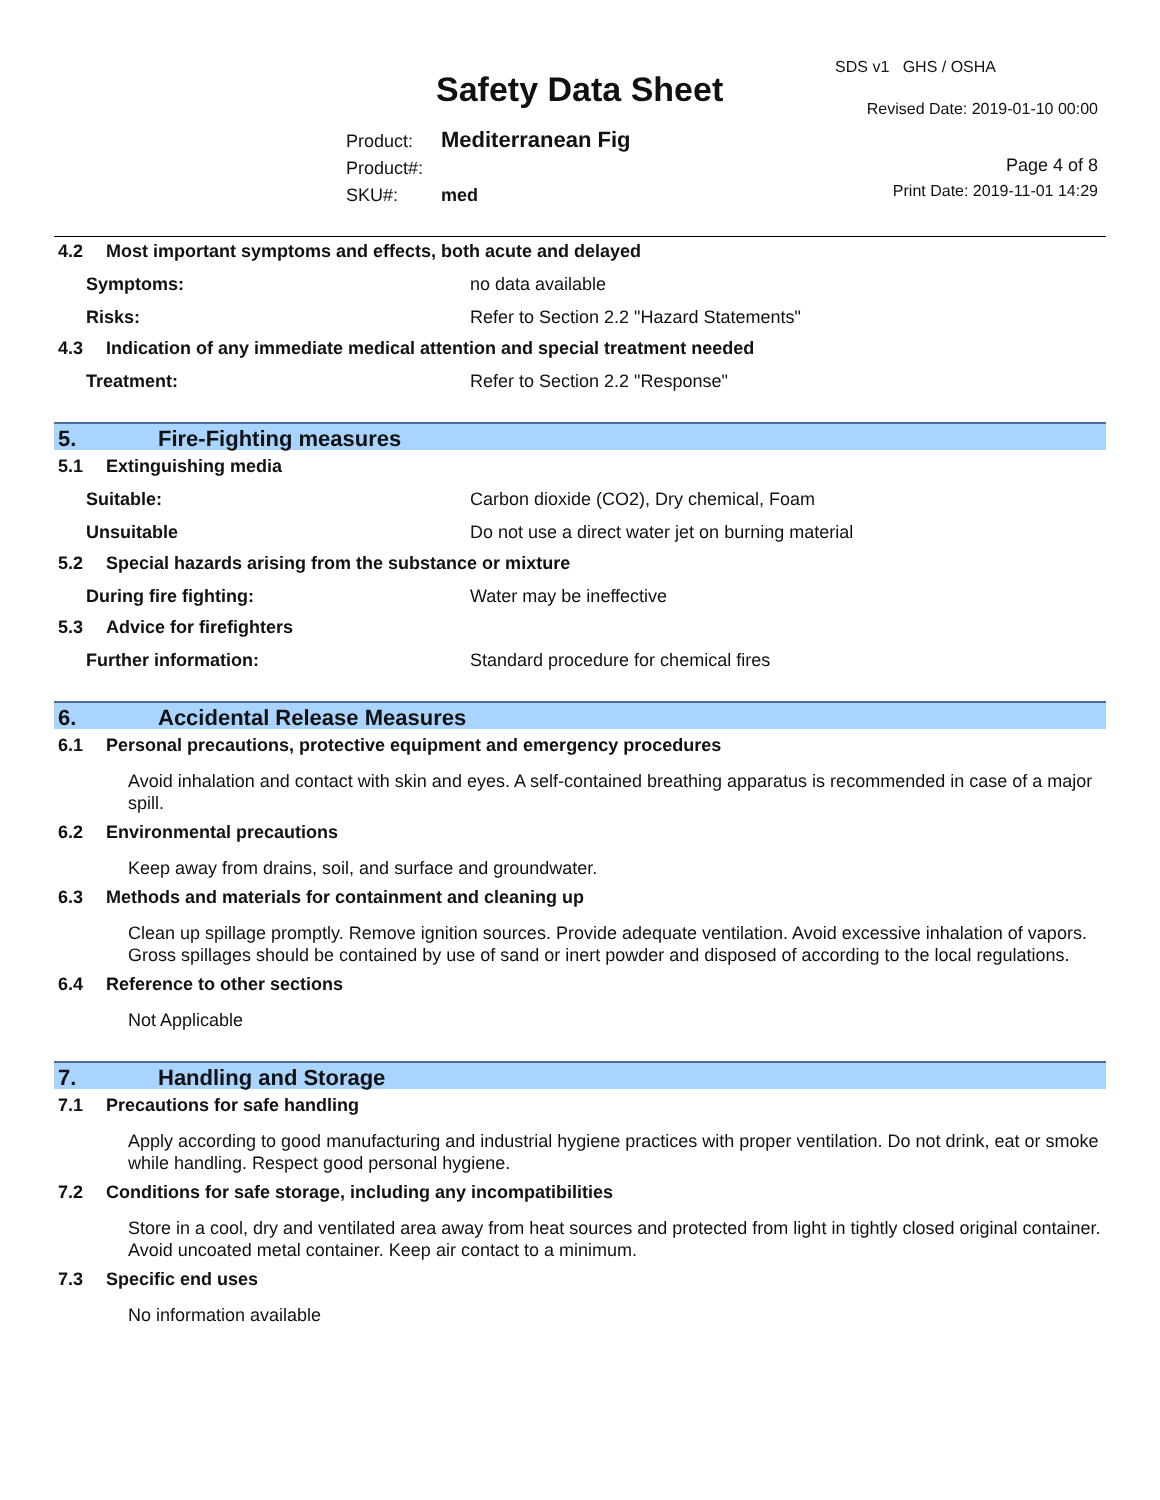SDS v1 GHS / OSHA
Safety Data Sheet Revised Date: 2019-01-10 00:00
Product: Mediterranean Fig
Product#:
SKU#: med
Page 4 of 8
Print Date: 2019-11-01 14:29
4.2 Most important symptoms and effects, both acute and delayed
Symptoms: no data available
Risks: Refer to Section 2.2 "Hazard Statements"
4.3 Indication of any immediate medical attention and special treatment needed
Treatment: Refer to Section 2.2 "Response"
5. Fire-Fighting measures
5.1 Extinguishing media
Suitable: Carbon dioxide (CO2), Dry chemical, Foam
Unsuitable Do not use a direct water jet on burning material
5.2 Special hazards arising from the substance or mixture
During fire fighting: Water may be ineffective
5.3 Advice for firefighters
Further information: Standard procedure for chemical fires
6. Accidental Release Measures
6.1 Personal precautions, protective equipment and emergency procedures
Avoid inhalation and contact with skin and eyes. A self-contained breathing apparatus is recommended in case of a major spill.
6.2 Environmental precautions
Keep away from drains, soil, and surface and groundwater.
6.3 Methods and materials for containment and cleaning up
Clean up spillage promptly. Remove ignition sources. Provide adequate ventilation. Avoid excessive inhalation of vapors. Gross spillages should be contained by use of sand or inert powder and disposed of according to the local regulations.
6.4 Reference to other sections
Not Applicable
7. Handling and Storage
7.1 Precautions for safe handling
Apply according to good manufacturing and industrial hygiene practices with proper ventilation. Do not drink, eat or smoke while handling. Respect good personal hygiene.
7.2 Conditions for safe storage, including any incompatibilities
Store in a cool, dry and ventilated area away from heat sources and protected from light in tightly closed original container. Avoid uncoated metal container. Keep air contact to a minimum.
7.3 Specific end uses
No information available